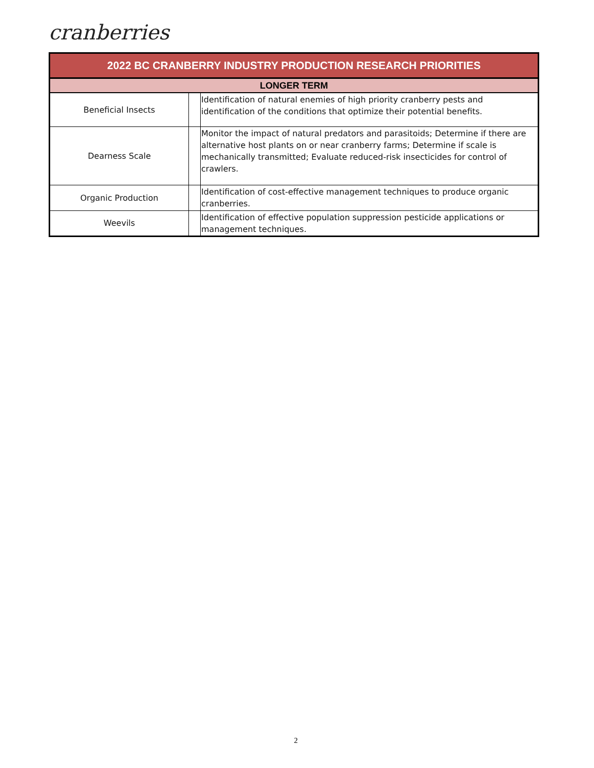cranberries
| 2022 BC CRANBERRY INDUSTRY PRODUCTION RESEARCH PRIORITIES | | |
| --- | --- | --- |
| LONGER TERM | | |
| Beneficial Insects | | Identification of natural enemies of high priority cranberry pests and identification of the conditions that optimize their potential benefits. |
| Dearness Scale | | Monitor the impact of natural predators and parasitoids; Determine if there are alternative host plants on or near cranberry farms; Determine if scale is mechanically transmitted; Evaluate reduced-risk insecticides for control of crawlers. |
| Organic Production | | Identification of cost-effective management techniques to produce organic cranberries. |
| Weevils | | Identification of effective population suppression pesticide applications or management techniques. |
2